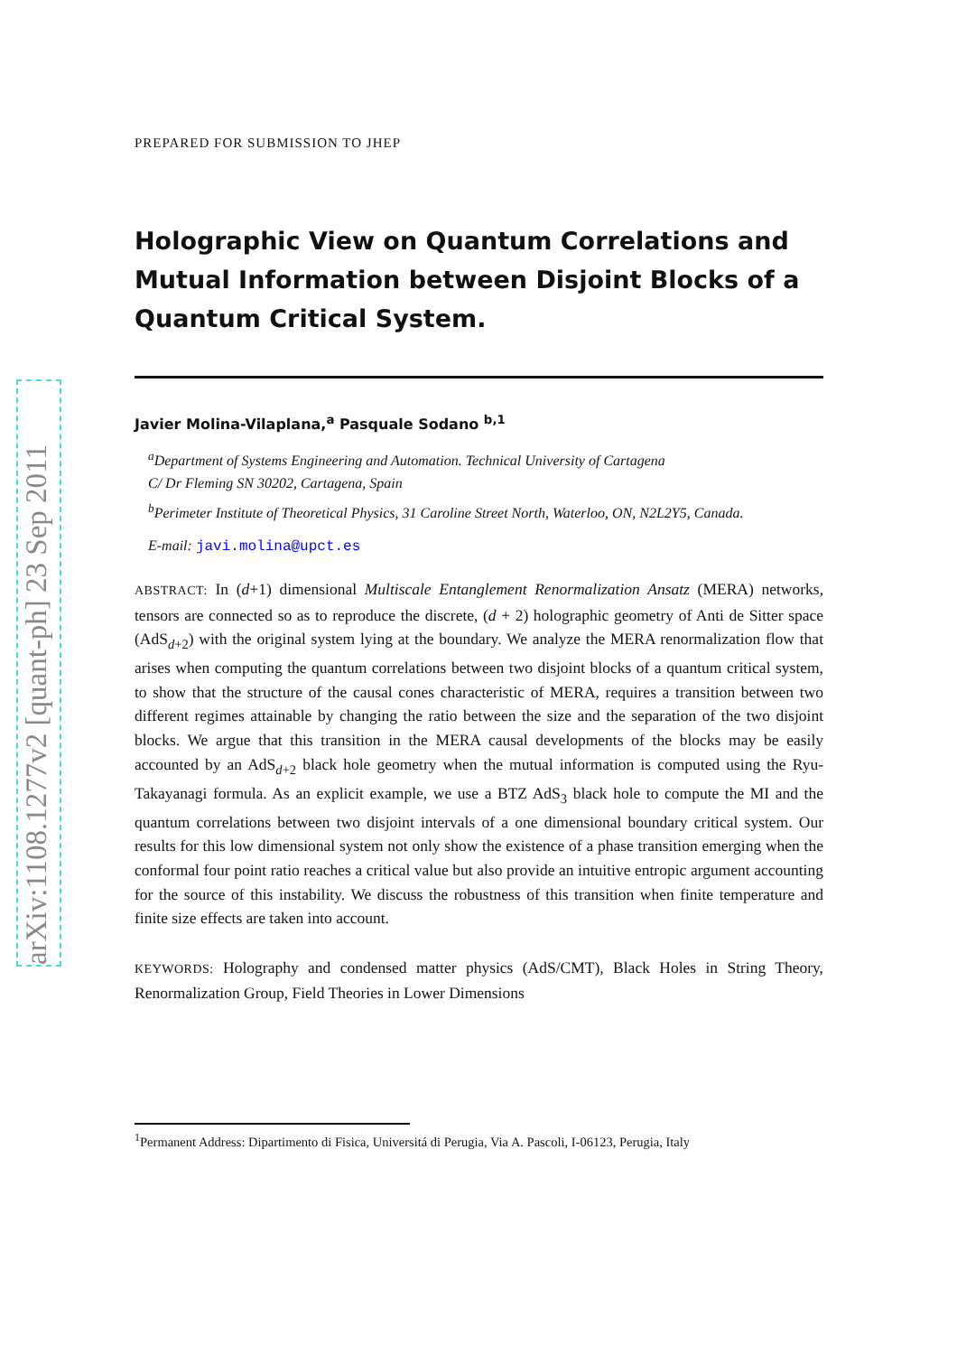arXiv:1108.1277v2 [quant-ph] 23 Sep 2011
PREPARED FOR SUBMISSION TO JHEP
Holographic View on Quantum Correlations and Mutual Information between Disjoint Blocks of a Quantum Critical System.
Javier Molina-Vilaplana,<sup>a</sup> Pasquale Sodano <sup>b,1</sup>
<sup>a</sup> Department of Systems Engineering and Automation. Technical University of Cartagena
C/ Dr Fleming SN 30202, Cartagena, Spain
<sup>b</sup> Perimeter Institute of Theoretical Physics, 31 Caroline Street North, Waterloo, ON, N2L2Y5, Canada.
E-mail: javi.molina@upct.es
ABSTRACT: In (d+1) dimensional Multiscale Entanglement Renormalization Ansatz (MERA) networks, tensors are connected so as to reproduce the discrete, (d + 2) holographic geometry of Anti de Sitter space (AdS<sub>d+2</sub>) with the original system lying at the boundary. We analyze the MERA renormalization flow that arises when computing the quantum correlations between two disjoint blocks of a quantum critical system, to show that the structure of the causal cones characteristic of MERA, requires a transition between two different regimes attainable by changing the ratio between the size and the separation of the two disjoint blocks. We argue that this transition in the MERA causal developments of the blocks may be easily accounted by an AdS<sub>d+2</sub> black hole geometry when the mutual information is computed using the Ryu-Takayanagi formula. As an explicit example, we use a BTZ AdS<sub>3</sub> black hole to compute the MI and the quantum correlations between two disjoint intervals of a one dimensional boundary critical system. Our results for this low dimensional system not only show the existence of a phase transition emerging when the conformal four point ratio reaches a critical value but also provide an intuitive entropic argument accounting for the source of this instability. We discuss the robustness of this transition when finite temperature and finite size effects are taken into account.
KEYWORDS: Holography and condensed matter physics (AdS/CMT), Black Holes in String Theory, Renormalization Group, Field Theories in Lower Dimensions
<sup>1</sup> Permanent Address: Dipartimento di Fisica, Universitá di Perugia, Via A. Pascoli, I-06123, Perugia, Italy